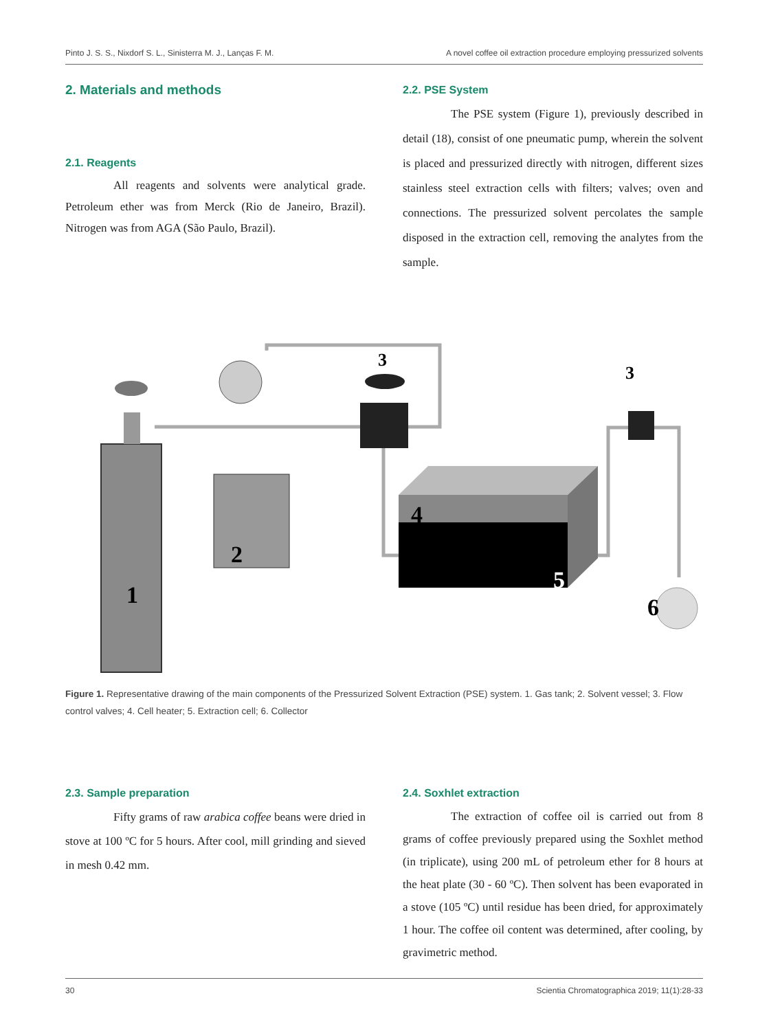Pinto J. S. S., Nixdorf S. L., Sinisterra M. J., Lanças F. M. A novel coffee oil extraction procedure employing pressurized solvents
2. Materials and methods
2.1. Reagents
All reagents and solvents were analytical grade. Petroleum ether was from Merck (Rio de Janeiro, Brazil). Nitrogen was from AGA (São Paulo, Brazil).
2.2. PSE System
The PSE system (Figure 1), previously described in detail (18), consist of one pneumatic pump, wherein the solvent is placed and pressurized directly with nitrogen, different sizes stainless steel extraction cells with filters; valves; oven and connections. The pressurized solvent percolates the sample disposed in the extraction cell, removing the analytes from the sample.
1
2
3
3
4
5
6
Figure 1. Representative drawing of the main components of the Pressurized Solvent Extraction (PSE) system. 1. Gas tank; 2. Solvent vessel; 3. Flow control valves; 4. Cell heater; 5. Extraction cell; 6. Collector
2.3. Sample preparation
Fifty grams of raw arabica coffee beans were dried in stove at 100 ºC for 5 hours. After cool, mill grinding and sieved in mesh 0.42 mm.
2.4. Soxhlet extraction
The extraction of coffee oil is carried out from 8 grams of coffee previously prepared using the Soxhlet method (in triplicate), using 200 mL of petroleum ether for 8 hours at the heat plate (30 - 60 ºC). Then solvent has been evaporated in a stove (105 ºC) until residue has been dried, for approximately 1 hour. The coffee oil content was determined, after cooling, by gravimetric method.
30 Scientia Chromatographica 2019; 11(1):28-33